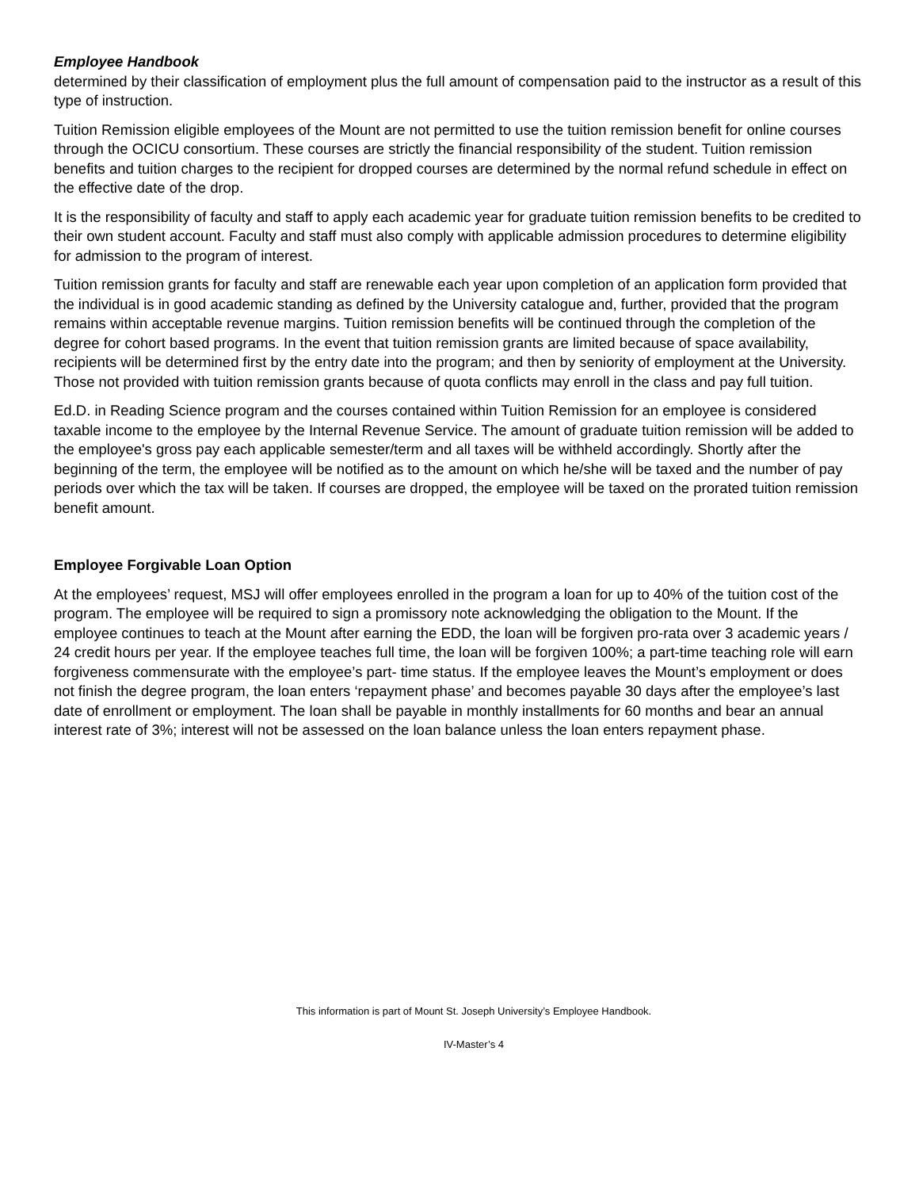Employee Handbook
determined by their classification of employment plus the full amount of compensation paid to the instructor as a result of this type of instruction.
Tuition Remission eligible employees of the Mount are not permitted to use the tuition remission benefit for online courses through the OCICU consortium. These courses are strictly the financial responsibility of the student. Tuition remission benefits and tuition charges to the recipient for dropped courses are determined by the normal refund schedule in effect on the effective date of the drop.
It is the responsibility of faculty and staff to apply each academic year for graduate tuition remission benefits to be credited to their own student account. Faculty and staff must also comply with applicable admission procedures to determine eligibility for admission to the program of interest.
Tuition remission grants for faculty and staff are renewable each year upon completion of an application form provided that the individual is in good academic standing as defined by the University catalogue and, further, provided that the program remains within acceptable revenue margins. Tuition remission benefits will be continued through the completion of the degree for cohort based programs. In the event that tuition remission grants are limited because of space availability, recipients will be determined first by the entry date into the program; and then by seniority of employment at the University. Those not provided with tuition remission grants because of quota conflicts may enroll in the class and pay full tuition.
Ed.D. in Reading Science program and the courses contained within Tuition Remission for an employee is considered taxable income to the employee by the Internal Revenue Service. The amount of graduate tuition remission will be added to the employee's gross pay each applicable semester/term and all taxes will be withheld accordingly. Shortly after the beginning of the term, the employee will be notified as to the amount on which he/she will be taxed and the number of pay periods over which the tax will be taken. If courses are dropped, the employee will be taxed on the prorated tuition remission benefit amount.
Employee Forgivable Loan Option
At the employees’ request, MSJ will offer employees enrolled in the program a loan for up to 40% of the tuition cost of the program. The employee will be required to sign a promissory note acknowledging the obligation to the Mount. If the employee continues to teach at the Mount after earning the EDD, the loan will be forgiven pro-rata over 3 academic years / 24 credit hours per year. If the employee teaches full time, the loan will be forgiven 100%; a part-time teaching role will earn forgiveness commensurate with the employee’s part- time status. If the employee leaves the Mount’s employment or does not finish the degree program, the loan enters ‘repayment phase’ and becomes payable 30 days after the employee’s last date of enrollment or employment. The loan shall be payable in monthly installments for 60 months and bear an annual interest rate of 3%; interest will not be assessed on the loan balance unless the loan enters repayment phase.
This information is part of Mount St. Joseph University’s Employee Handbook.
IV-Master’s 4